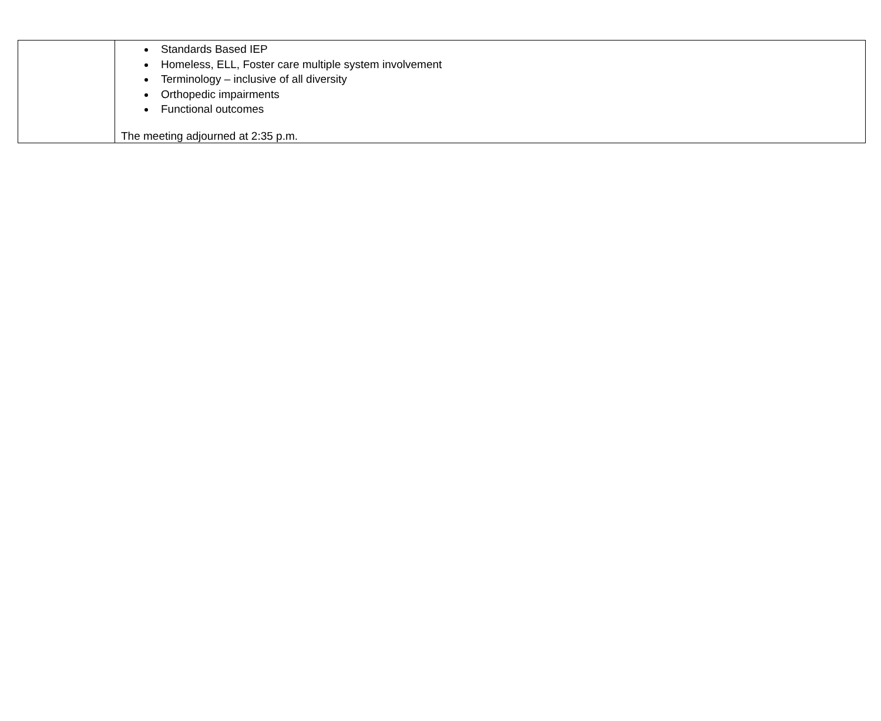| | Standards Based IEP Homeless, ELL, Foster care multiple system involvement Terminology – inclusive of all diversity Orthopedic impairments Functional outcomes The meeting adjourned at 2:35 p.m. |